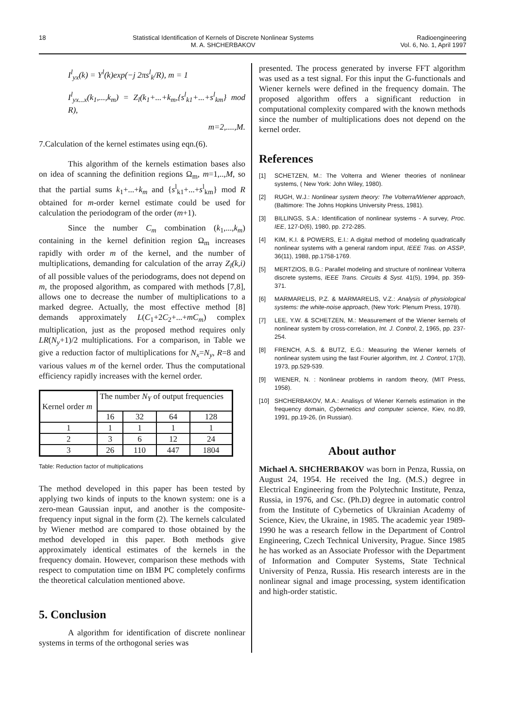18 Statistical Identification of Kernels of Discrete Nonlinear Systems
M. A. SHCHERBAKOV
Radioengineering
Vol. 6, No. 1, April 1997
I<sup>l</sup><sub>yx</sub>(k) = Y<sup>l</sup>(k)exp(−j 2πs<sup>l</sup><sub>k</sub>/R), m = 1
I<sup>l</sup><sub>yx...x</sub>(k<sub>1</sub>,...,k<sub>m</sub>) = Z<sub>l</sub>(k<sub>1</sub>+...+k<sub>m</sub>,{s<sup>l</sup><sub>k1</sub>+...+s<sup>l</sup><sub>km</sub>} mod R),
m=2,....,M.
7.Calculation of the kernel estimates using eqn.(6).
This algorithm of the kernels estimation bases also on idea of scanning the definition regions Ω<sub>m</sub>, m=1,..,M, so that the partial sums k<sub>1</sub>+...+k<sub>m</sub> and {s<sup>l</sup><sub>k1</sub>+...+s<sup>l</sup><sub>km</sub>} mod R obtained for m-order kernel estimate could be used for calculation the periodogram of the order (m+1).
Since the number C<sub>m</sub> combination (k<sub>1</sub>,...,k<sub>m</sub>) containing in the kernel definition region Ω<sub>m</sub> increases rapidly with order m of the kernel, and the number of multiplications, demanding for calculation of the array Z<sub>l</sub>(k,i) of all possible values of the periodograms, does not depend on m, the proposed algorithm, as compared with methods [7,8], allows one to decrease the number of multiplications to a marked degree. Actually, the most effective method [8] demands approximately L(C<sub>1</sub>+2C<sub>2</sub>+...+mC<sub>m</sub>) complex multiplication, just as the proposed method requires only LR(N<sub>y</sub>+1)/2 multiplications. For a comparison, in Table we give a reduction factor of multiplications for N<sub>x</sub>=N<sub>y</sub>, R=8 and various values m of the kernel order. Thus the computational efficiency rapidly increases with the kernel order.
| Kernel order m | The number N<sub>Y</sub> of output frequencies | | | |
| | 16 | 32 | 64 | 128 |
| 1 | 1 | 1 | 1 | 1 |
| 2 | 3 | 6 | 12 | 24 |
| 3 | 26 | 110 | 447 | 1804 |
Table: Reduction factor of multiplications
The method developed in this paper has been tested by applying two kinds of inputs to the known system: one is a zero-mean Gaussian input, and another is the composite-frequency input signal in the form (2). The kernels calculated by Wiener method are compared to those obtained by the method developed in this paper. Both methods give approximately identical estimates of the kernels in the frequency domain. However, comparison these methods with respect to computation time on IBM PC completely confirms the theoretical calculation mentioned above.
5. Conclusion
A algorithm for identification of discrete nonlinear systems in terms of the orthogonal series was
presented. The process generated by inverse FFT algorithm was used as a test signal. For this input the G-functionals and Wiener kernels were defined in the frequency domain. The proposed algorithm offers a significant reduction in computational complexity compared with the known methods since the number of multiplications does not depend on the kernel order.
References
[1] SCHETZEN, M.: The Volterra and Wiener theories of nonlinear systems, ( New York: John Wiley, 1980).
[2] RUGH, W.J.: Nonlinear system theory: The Volterra/Wiener approach, (Baltimore: The Johns Hopkins University Press, 1981).
[3] BILLINGS, S.A.: Identification of nonlinear systems - A survey, Proc. IEE, 127-D(6), 1980, pp. 272-285.
[4] KIM, K.I. & POWERS, E.I.: A digital method of modeling quadratically nonlinear systems with a general random input, IEEE Tras. on ASSP, 36(11), 1988, pp.1758-1769.
[5] MERTZIOS, B.G.: Parallel modeling and structure of nonlinear Volterra discrete systems, IEEE Trans. Circuits & Syst. 41(5), 1994, pp. 359-371.
[6] MARMARELIS, P.Z. & MARMARELIS, V.Z.: Analysis of physiological systems: the white-noise approach, (New York: Plenum Press, 1978).
[7] LEE, Y.W. & SCHETZEN, M.: Measurement of the Wiener kernels of nonlinear system by cross-correlation, Int. J. Control, 2, 1965, pp. 237-254.
[8] FRENCH, A.S. & BUTZ, E.G.: Measuring the Wiener kernels of nonlinear system using the fast Fourier algorithm, Int. J. Control, 17(3), 1973, pp.529-539.
[9] WIENER, N. : Nonlinear problems in random theory, (MIT Press, 1958).
[10] SHCHERBAKOV, M.A.: Analisys of Wiener Kernels estimation in the frequency domain, Cybernetics and computer science, Kiev, no.89, 1991, pp.19-26, (in Russian).
About author
Michael A. SHCHERBAKOV was born in Penza, Russia, on August 24, 1954. He received the Ing. (M.S.) degree in Electrical Engineering from the Polytechnic Institute, Penza, Russia, in 1976, and Csc. (Ph.D) degree in automatic control from the Institute of Cybernetics of Ukrainian Academy of Science, Kiev, the Ukraine, in 1985. The academic year 1989-1990 he was a research fellow in the Department of Control Engineering, Czech Technical University, Prague. Since 1985 he has worked as an Associate Professor with the Department of Information and Computer Systems, State Technical University of Penza, Russia. His research interests are in the nonlinear signal and image processing, system identification and high-order statistic.